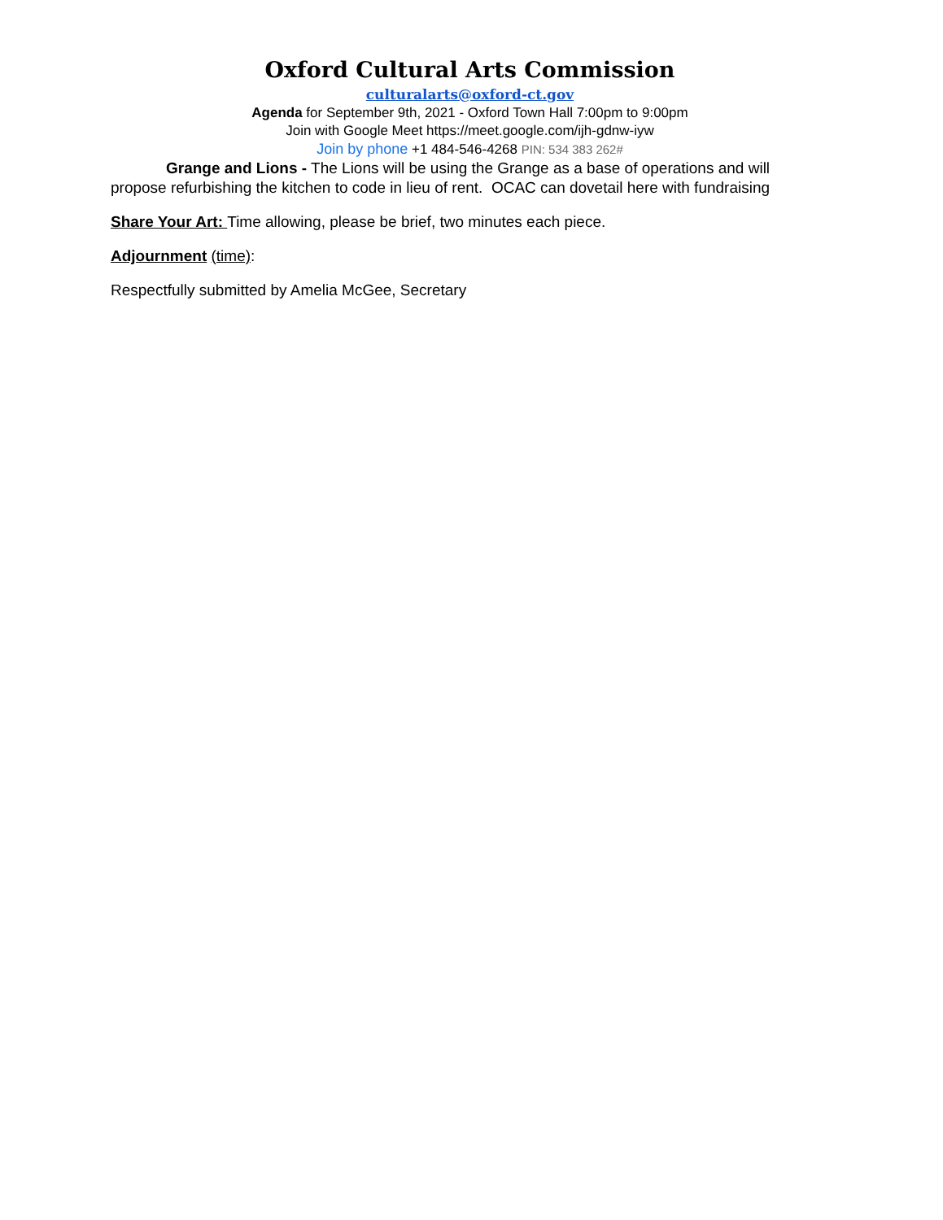Oxford Cultural Arts Commission
culturalarts@oxford-ct.gov
Agenda for September 9th, 2021 - Oxford Town Hall 7:00pm to 9:00pm
Join with Google Meet https://meet.google.com/ijh-gdnw-iyw
Join by phone +1 484-546-4268 PIN: 534 383 262#
Grange and Lions - The Lions will be using the Grange as a base of operations and will propose refurbishing the kitchen to code in lieu of rent. OCAC can dovetail here with fundraising
Share Your Art: Time allowing, please be brief, two minutes each piece.
Adjournment (time):
Respectfully submitted by Amelia McGee, Secretary